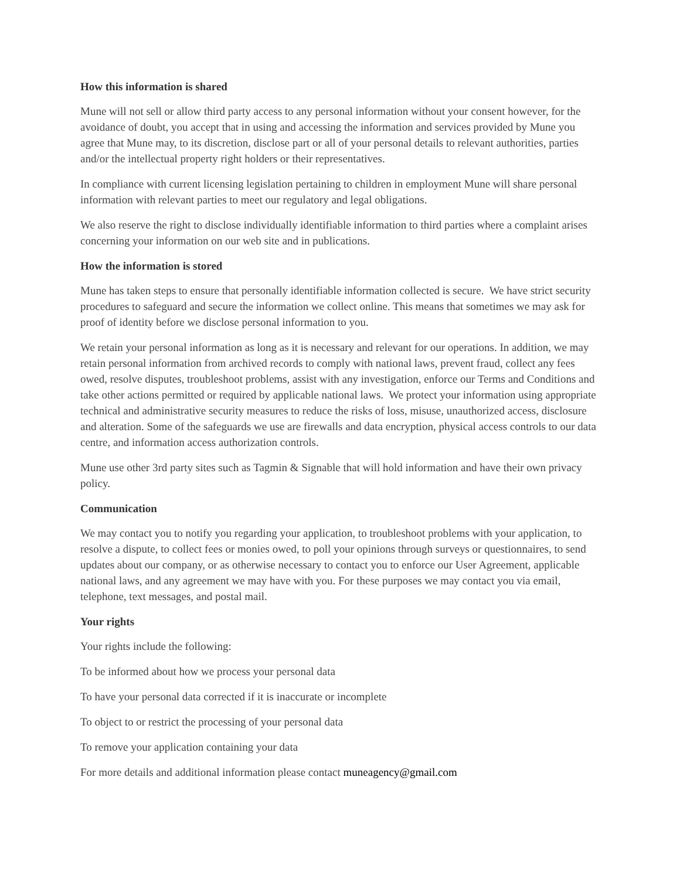How this information is shared
Mune will not sell or allow third party access to any personal information without your consent however, for the avoidance of doubt, you accept that in using and accessing the information and services provided by Mune you agree that Mune may, to its discretion, disclose part or all of your personal details to relevant authorities, parties and/or the intellectual property right holders or their representatives.
In compliance with current licensing legislation pertaining to children in employment Mune will share personal information with relevant parties to meet our regulatory and legal obligations.
We also reserve the right to disclose individually identifiable information to third parties where a complaint arises concerning your information on our web site and in publications.
How the information is stored
Mune has taken steps to ensure that personally identifiable information collected is secure. We have strict security procedures to safeguard and secure the information we collect online. This means that sometimes we may ask for proof of identity before we disclose personal information to you.
We retain your personal information as long as it is necessary and relevant for our operations. In addition, we may retain personal information from archived records to comply with national laws, prevent fraud, collect any fees owed, resolve disputes, troubleshoot problems, assist with any investigation, enforce our Terms and Conditions and take other actions permitted or required by applicable national laws. We protect your information using appropriate technical and administrative security measures to reduce the risks of loss, misuse, unauthorized access, disclosure and alteration. Some of the safeguards we use are firewalls and data encryption, physical access controls to our data centre, and information access authorization controls.
Mune use other 3rd party sites such as Tagmin & Signable that will hold information and have their own privacy policy.
Communication
We may contact you to notify you regarding your application, to troubleshoot problems with your application, to resolve a dispute, to collect fees or monies owed, to poll your opinions through surveys or questionnaires, to send updates about our company, or as otherwise necessary to contact you to enforce our User Agreement, applicable national laws, and any agreement we may have with you. For these purposes we may contact you via email, telephone, text messages, and postal mail.
Your rights
Your rights include the following:
To be informed about how we process your personal data
To have your personal data corrected if it is inaccurate or incomplete
To object to or restrict the processing of your personal data
To remove your application containing your data
For more details and additional information please contact muneagency@gmail.com